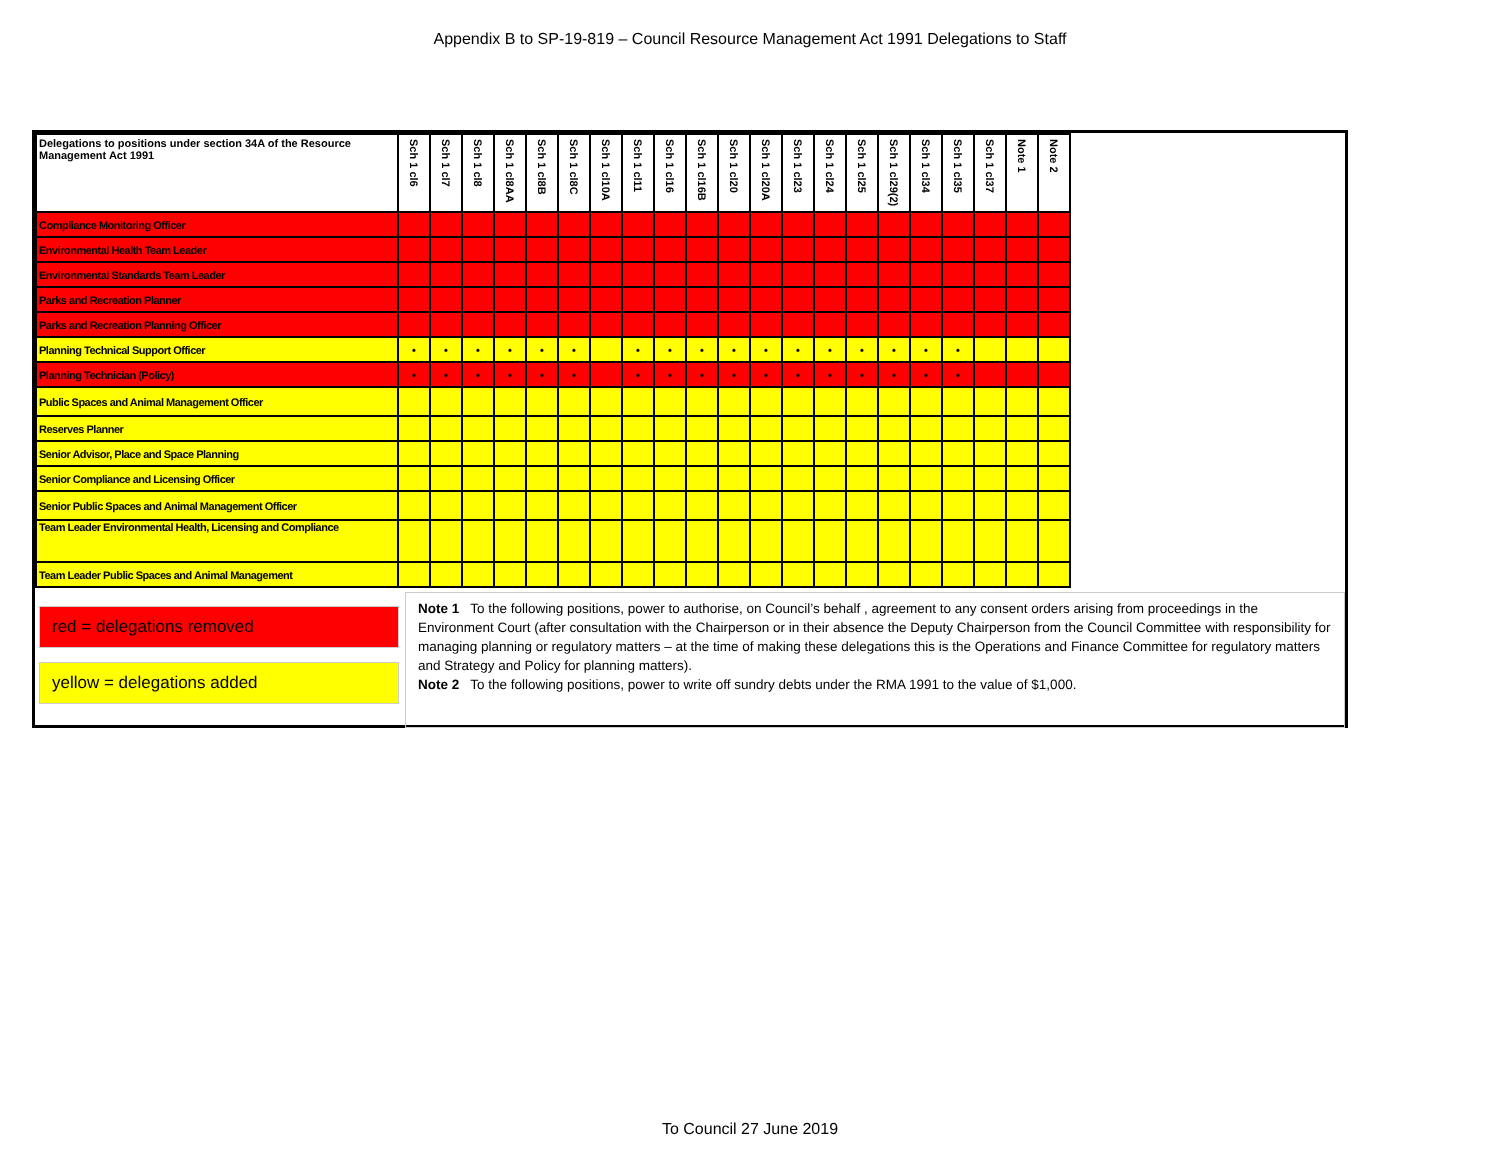Appendix B to SP-19-819 – Council Resource Management Act 1991 Delegations to Staff
| Delegations to positions under section 34A of the Resource Management Act 1991 | Sch 1 cl6 | Sch 1 cl7 | Sch 1 cl8 | Sch 1 cl8AA | Sch 1 cl8B | Sch 1 cl8C | Sch 1 cl10A | Sch 1 cl11 | Sch 1 cl16 | Sch 1 cl16B | Sch 1 cl20 | Sch 1 cl20A | Sch 1 cl23 | Sch 1 cl24 | Sch 1 cl25 | Sch 1 cl29(2) | Sch 1 cl34 | Sch 1 cl35 | Sch 1 cl37 | Note 1 | Note 2 |
| --- | --- | --- | --- | --- | --- | --- | --- | --- | --- | --- | --- | --- | --- | --- | --- | --- | --- | --- | --- | --- | --- |
| Compliance Monitoring Officer | | | | | | | | | | | | | | | | | | | | | |
| Environmental Health Team Leader | | | | | | | | | | | | | | | | | | | | | |
| Environmental Standards Team Leader | | | | | | | | | | | | | | | | | | | | | |
| Parks and Recreation Planner | | | | | | | | | | | | | | | | | | | | | |
| Parks and Recreation Planning Officer | | | | | | | | | | | | | | | | | | | | | |
| Planning Technical Support Officer | • | • | • | • | • | • | | • | • | • | • | • | • | • | • | • | • | • | | | |
| Planning Technician (Policy) | • | • | • | • | • | • | | • | • | • | • | • | • | • | • | • | • | • | | | |
| Public Spaces and Animal Management Officer | | | | | | | | | | | | | | | | | | | | | |
| Reserves Planner | | | | | | | | | | | | | | | | | | | | | |
| Senior Advisor, Place and Space Planning | | | | | | | | | | | | | | | | | | | | | |
| Senior Compliance and Licensing Officer | | | | | | | | | | | | | | | | | | | | | |
| Senior Public Spaces and Animal Management Officer | | | | | | | | | | | | | | | | | | | | | |
| Team Leader Environmental Health, Licensing and Compliance | | | | | | | | | | | | | | | | | | | | | |
| Team Leader Public Spaces and Animal Management | | | | | | | | | | | | | | | | | | | | | |
red = delegations removed
yellow = delegations added
Note 1 To the following positions, power to authorise, on Council’s behalf , agreement to any consent orders arising from proceedings in the Environment Court (after consultation with the Chairperson or in their absence the Deputy Chairperson from the Council Committee with responsibility for managing planning or regulatory matters – at the time of making these delegations this is the Operations and Finance Committee for regulatory matters and Strategy and Policy for planning matters).
Note 2 To the following positions, power to write off sundry debts under the RMA 1991 to the value of $1,000.
To Council 27 June 2019